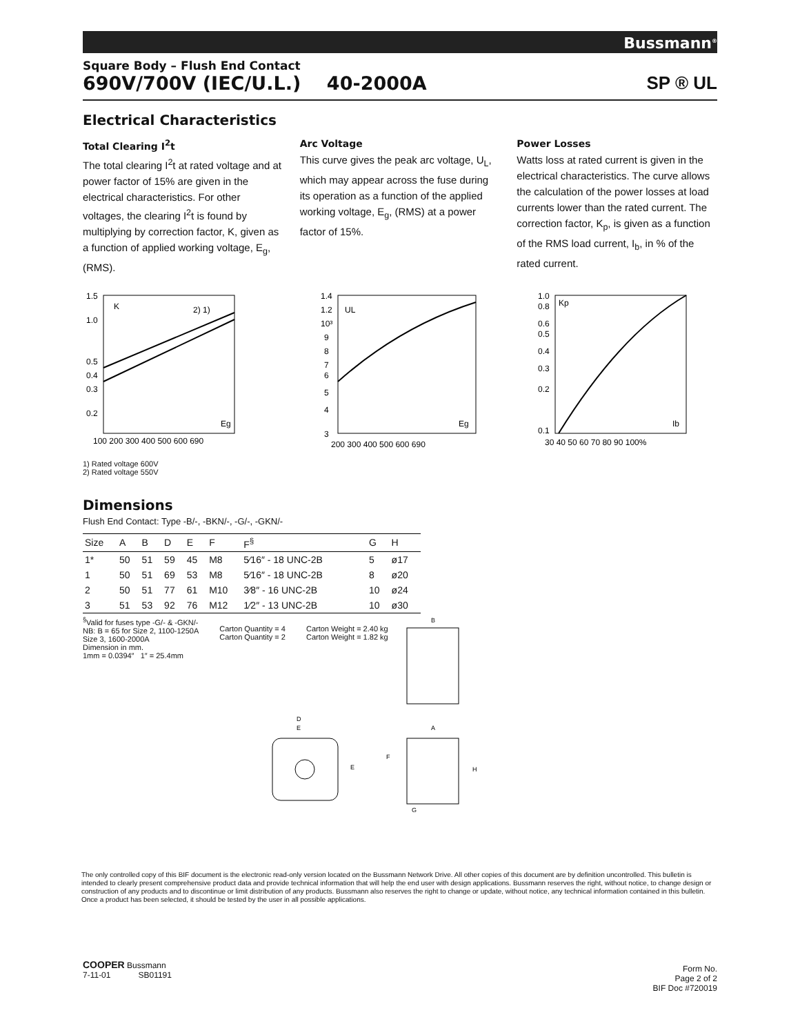Bussmann<sup>®</sup>
Square Body – Flush End Contact
690V/700V (IEC/U.L.) 40-2000A
SP ® UL
Electrical Characteristics
Total Clearing I<sup>2</sup>t
The total clearing I<sup>2</sup>t at rated voltage and at power factor of 15% are given in the electrical characteristics. For other voltages, the clearing I<sup>2</sup>t is found by multiplying by correction factor, K, given as a function of applied working voltage, E<sub>g</sub>, (RMS).
Arc Voltage
This curve gives the peak arc voltage, U<sub>L</sub>, which may appear across the fuse during its operation as a function of the applied working voltage, E<sub>g</sub>, (RMS) at a power factor of 15%.
Power Losses
Watts loss at rated current is given in the electrical characteristics. The curve allows the calculation of the power losses at load currents lower than the rated current. The correction factor, K<sub>p</sub>, is given as a function of the RMS load current, I<sub>b</sub>, in % of the rated current.
1.5
1.0
0.5
0.4
0.3
0.2
K
2) 1)
Eg
100 200 300 400 500 600 690
1) Rated voltage 600V
2) Rated voltage 550V
1.4
1.2
10³
9
8
7
6
5
4
3
UL
Eg
200 300 400 500 600 690
1.0
0.8
0.6
0.5
0.4
0.3
0.2
0.1
Kp
Ib
30 40 50 60 70 80 90 100%
Dimensions
Flush End Contact: Type -B/-, -BKN/-, -G/-, -GKN/-
| Size | A | B | D | E | F | F<sup>§</sup> | G | H |
| --- | --- | --- | --- | --- | --- | --- | --- | --- |
| 1* | 50 | 51 | 59 | 45 | M8 | 5⁄16″ - 18 UNC-2B | 5 | ø17 |
| 1 | 50 | 51 | 69 | 53 | M8 | 5⁄16″ - 18 UNC-2B | 8 | ø20 |
| 2 | 50 | 51 | 77 | 61 | M10 | 3⁄8″ - 16 UNC-2B | 10 | ø24 |
| 3 | 51 | 53 | 92 | 76 | M12 | 1⁄2″ - 13 UNC-2B | 10 | ø30 |
<sup>§</sup> Valid for fuses type -G/- & -GKN/-
NB: B = 65 for Size 2, 1100-1250A
Size 3, 1600-2000A
Dimension in mm.
1mm = 0.0394″ 1″ = 25.4mm
Carton Quantity = 4
Carton Quantity = 2
Carton Weight = 2.40 kg
Carton Weight = 1.82 kg
B
D
E
E
A
F
H
G
The only controlled copy of this BIF document is the electronic read-only version located on the Bussmann Network Drive. All other copies of this document are by definition uncontrolled. This bulletin is intended to clearly present comprehensive product data and provide technical information that will help the end user with design applications. Bussmann reserves the right, without notice, to change design or construction of any products and to discontinue or limit distribution of any products. Bussmann also reserves the right to change or update, without notice, any technical information contained in this bulletin. Once a product has been selected, it should be tested by the user in all possible applications.
COOPER Bussmann
7-11-01 SB01191
Form No.
Page 2 of 2
BIF Doc #720019